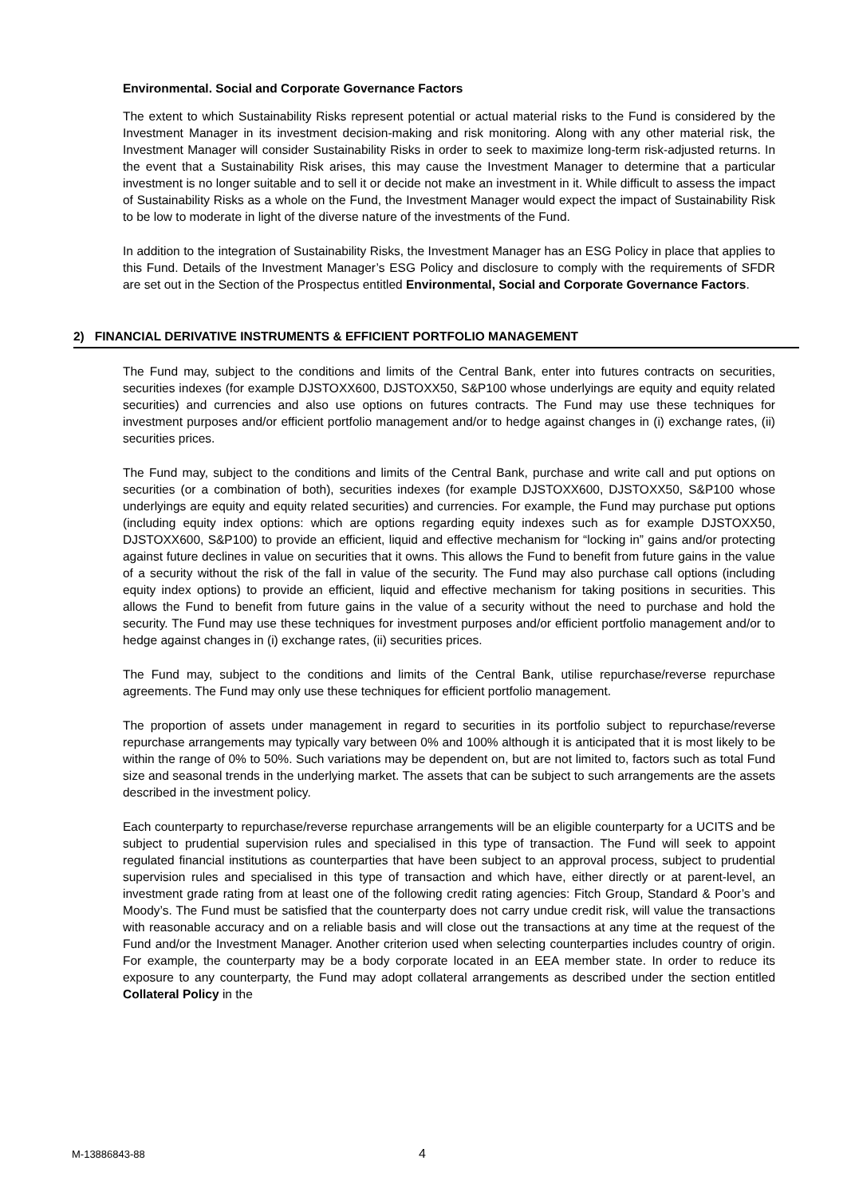Environmental. Social and Corporate Governance Factors
The extent to which Sustainability Risks represent potential or actual material risks to the Fund is considered by the Investment Manager in its investment decision-making and risk monitoring. Along with any other material risk, the Investment Manager will consider Sustainability Risks in order to seek to maximize long-term risk-adjusted returns. In the event that a Sustainability Risk arises, this may cause the Investment Manager to determine that a particular investment is no longer suitable and to sell it or decide not make an investment in it. While difficult to assess the impact of Sustainability Risks as a whole on the Fund, the Investment Manager would expect the impact of Sustainability Risk to be low to moderate in light of the diverse nature of the investments of the Fund.
In addition to the integration of Sustainability Risks, the Investment Manager has an ESG Policy in place that applies to this Fund. Details of the Investment Manager’s ESG Policy and disclosure to comply with the requirements of SFDR are set out in the Section of the Prospectus entitled Environmental, Social and Corporate Governance Factors.
2) FINANCIAL DERIVATIVE INSTRUMENTS & EFFICIENT PORTFOLIO MANAGEMENT
The Fund may, subject to the conditions and limits of the Central Bank, enter into futures contracts on securities, securities indexes (for example DJSTOXX600, DJSTOXX50, S&P100 whose underlyings are equity and equity related securities) and currencies and also use options on futures contracts. The Fund may use these techniques for investment purposes and/or efficient portfolio management and/or to hedge against changes in (i) exchange rates, (ii) securities prices.
The Fund may, subject to the conditions and limits of the Central Bank, purchase and write call and put options on securities (or a combination of both), securities indexes (for example DJSTOXX600, DJSTOXX50, S&P100 whose underlyings are equity and equity related securities) and currencies. For example, the Fund may purchase put options (including equity index options: which are options regarding equity indexes such as for example DJSTOXX50, DJSTOXX600, S&P100) to provide an efficient, liquid and effective mechanism for “locking in” gains and/or protecting against future declines in value on securities that it owns. This allows the Fund to benefit from future gains in the value of a security without the risk of the fall in value of the security. The Fund may also purchase call options (including equity index options) to provide an efficient, liquid and effective mechanism for taking positions in securities. This allows the Fund to benefit from future gains in the value of a security without the need to purchase and hold the security. The Fund may use these techniques for investment purposes and/or efficient portfolio management and/or to hedge against changes in (i) exchange rates, (ii) securities prices.
The Fund may, subject to the conditions and limits of the Central Bank, utilise repurchase/reverse repurchase agreements. The Fund may only use these techniques for efficient portfolio management.
The proportion of assets under management in regard to securities in its portfolio subject to repurchase/reverse repurchase arrangements may typically vary between 0% and 100% although it is anticipated that it is most likely to be within the range of 0% to 50%. Such variations may be dependent on, but are not limited to, factors such as total Fund size and seasonal trends in the underlying market. The assets that can be subject to such arrangements are the assets described in the investment policy.
Each counterparty to repurchase/reverse repurchase arrangements will be an eligible counterparty for a UCITS and be subject to prudential supervision rules and specialised in this type of transaction. The Fund will seek to appoint regulated financial institutions as counterparties that have been subject to an approval process, subject to prudential supervision rules and specialised in this type of transaction and which have, either directly or at parent-level, an investment grade rating from at least one of the following credit rating agencies: Fitch Group, Standard & Poor’s and Moody’s. The Fund must be satisfied that the counterparty does not carry undue credit risk, will value the transactions with reasonable accuracy and on a reliable basis and will close out the transactions at any time at the request of the Fund and/or the Investment Manager. Another criterion used when selecting counterparties includes country of origin. For example, the counterparty may be a body corporate located in an EEA member state. In order to reduce its exposure to any counterparty, the Fund may adopt collateral arrangements as described under the section entitled Collateral Policy in the
M-13886843-88 4